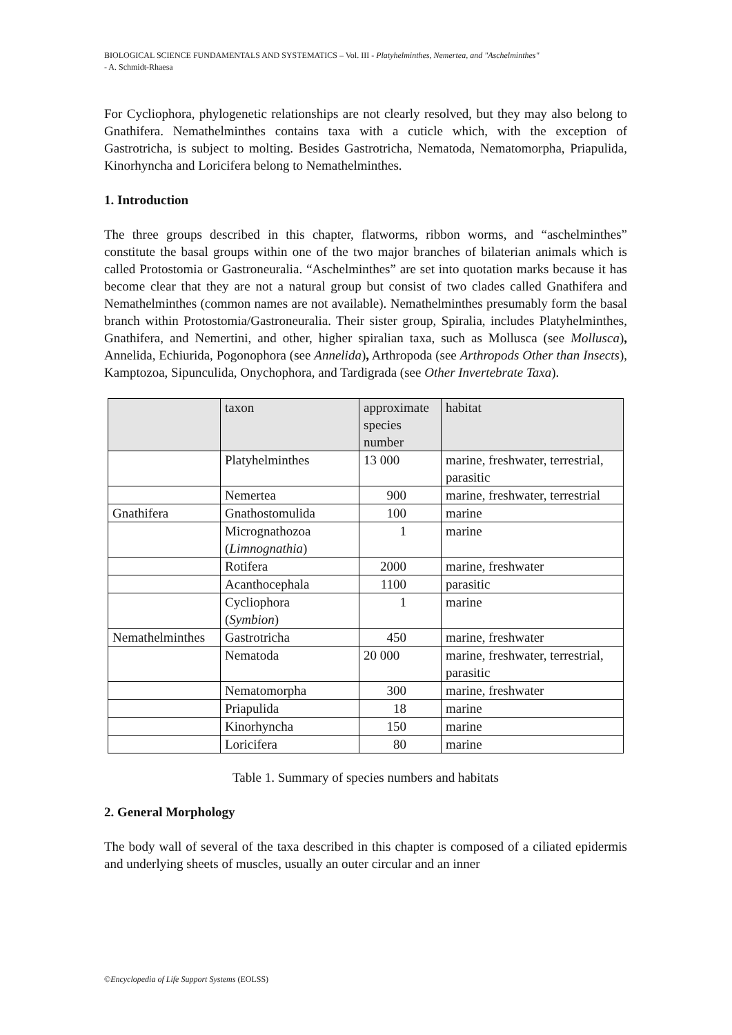BIOLOGICAL SCIENCE FUNDAMENTALS AND SYSTEMATICS – Vol. III - Platyhelminthes, Nemertea, and "Aschelminthes"
- A. Schmidt-Rhaesa
For Cycliophora, phylogenetic relationships are not clearly resolved, but they may also belong to Gnathifera. Nemathelminthes contains taxa with a cuticle which, with the exception of Gastrotricha, is subject to molting. Besides Gastrotricha, Nematoda, Nematomorpha, Priapulida, Kinorhyncha and Loricifera belong to Nemathelminthes.
1. Introduction
The three groups described in this chapter, flatworms, ribbon worms, and “aschelminthes” constitute the basal groups within one of the two major branches of bilaterian animals which is called Protostomia or Gastroneuralia. “Aschelminthes” are set into quotation marks because it has become clear that they are not a natural group but consist of two clades called Gnathifera and Nemathelminthes (common names are not available). Nemathelminthes presumably form the basal branch within Protostomia/Gastroneuralia. Their sister group, Spiralia, includes Platyhelminthes, Gnathifera, and Nemertini, and other, higher spiralian taxa, such as Mollusca (see Mollusca), Annelida, Echiurida, Pogonophora (see Annelida), Arthropoda (see Arthropods Other than Insects), Kamptozoa, Sipunculida, Onychophora, and Tardigrada (see Other Invertebrate Taxa).
| | taxon | approximate species number | habitat |
| | Platyhelminthes | 13 000 | marine, freshwater, terrestrial, parasitic |
| | Nemertea | 900 | marine, freshwater, terrestrial |
| Gnathifera | Gnathostomulida | 100 | marine |
| | Micrognathozoa ( Limnognathia ) | 1 | marine |
| | Rotifera | 2000 | marine, freshwater |
| | Acanthocephala | 1100 | parasitic |
| | Cycliophora ( Symbion ) | 1 | marine |
| Nemathelminthes | Gastrotricha | 450 | marine, freshwater |
| | Nematoda | 20 000 | marine, freshwater, terrestrial, parasitic |
| | Nematomorpha | 300 | marine, freshwater |
| | Priapulida | 18 | marine |
| | Kinorhyncha | 150 | marine |
| | Loricifera | 80 | marine |
Table 1. Summary of species numbers and habitats
2. General Morphology
The body wall of several of the taxa described in this chapter is composed of a ciliated epidermis and underlying sheets of muscles, usually an outer circular and an inner
©Encyclopedia of Life Support Systems (EOLSS)